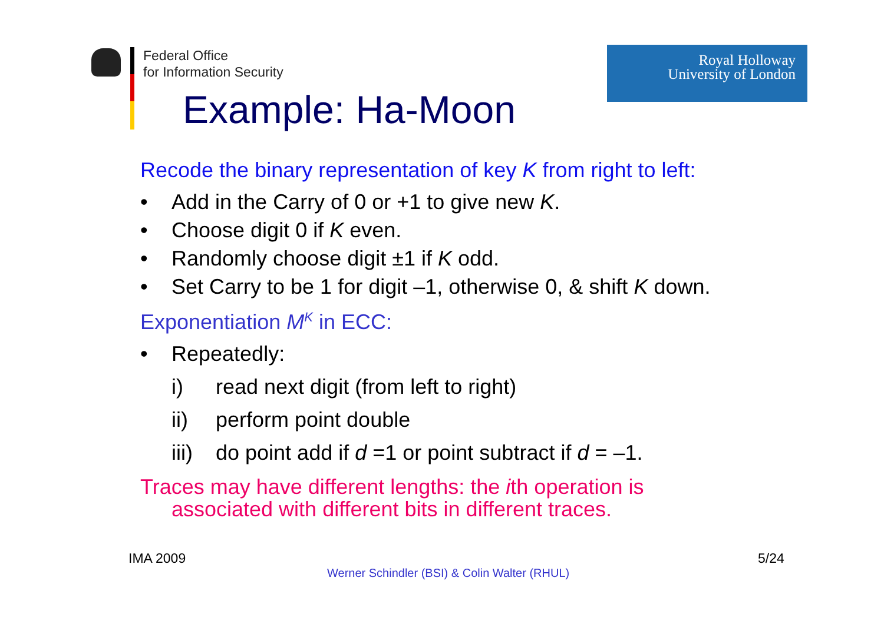Federal Office
for Information Security
Royal Holloway
University of London
Example: Ha-Moon
Recode the binary representation of key K from right to left:
• Add in the Carry of 0 or +1 to give new K.
• Choose digit 0 if K even.
• Randomly choose digit ±1 if K odd.
• Set Carry to be 1 for digit –1, otherwise 0, & shift K down.
Exponentiation M<sup>K</sup> in ECC:
• Repeatedly:
i) read next digit (from left to right)
ii) perform point double
iii) do point add if d =1 or point subtract if d = –1.
Traces may have different lengths: the ith operation is
associated with different bits in different traces.
IMA 2009
Werner Schindler (BSI) & Colin Walter (RHUL)
5/24